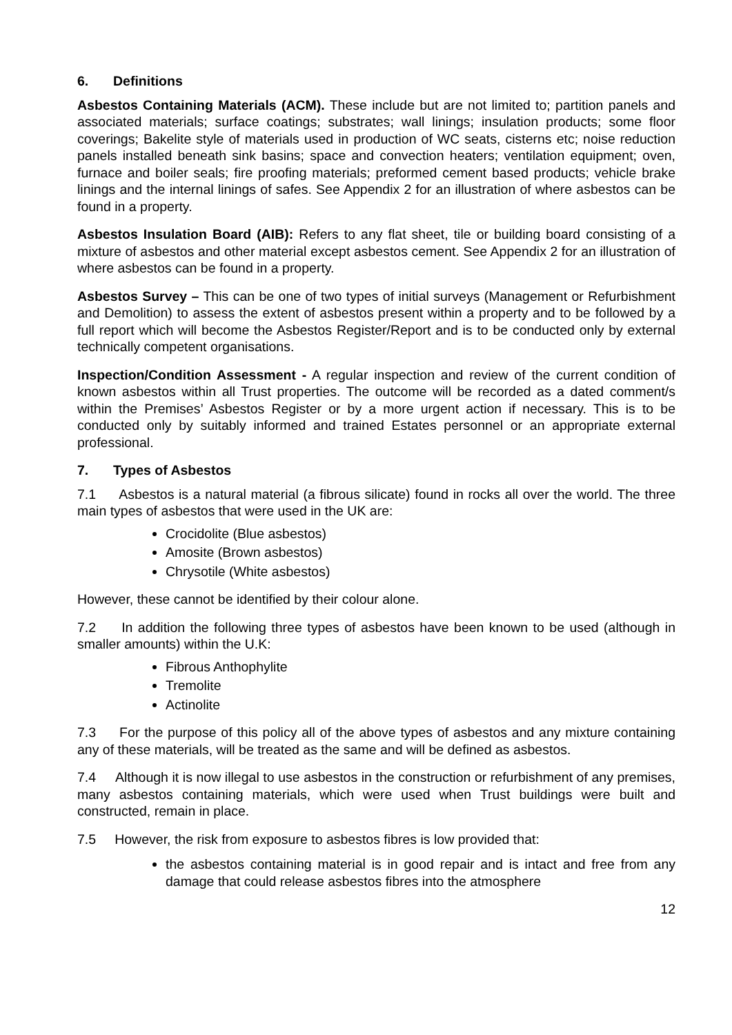6. Definitions
Asbestos Containing Materials (ACM). These include but are not limited to; partition panels and associated materials; surface coatings; substrates; wall linings; insulation products; some floor coverings; Bakelite style of materials used in production of WC seats, cisterns etc; noise reduction panels installed beneath sink basins; space and convection heaters; ventilation equipment; oven, furnace and boiler seals; fire proofing materials; preformed cement based products; vehicle brake linings and the internal linings of safes. See Appendix 2 for an illustration of where asbestos can be found in a property.
Asbestos Insulation Board (AIB): Refers to any flat sheet, tile or building board consisting of a mixture of asbestos and other material except asbestos cement. See Appendix 2 for an illustration of where asbestos can be found in a property.
Asbestos Survey – This can be one of two types of initial surveys (Management or Refurbishment and Demolition) to assess the extent of asbestos present within a property and to be followed by a full report which will become the Asbestos Register/Report and is to be conducted only by external technically competent organisations.
Inspection/Condition Assessment - A regular inspection and review of the current condition of known asbestos within all Trust properties. The outcome will be recorded as a dated comment/s within the Premises’ Asbestos Register or by a more urgent action if necessary. This is to be conducted only by suitably informed and trained Estates personnel or an appropriate external professional.
7. Types of Asbestos
7.1 Asbestos is a natural material (a fibrous silicate) found in rocks all over the world. The three main types of asbestos that were used in the UK are:
Crocidolite (Blue asbestos)
Amosite (Brown asbestos)
Chrysotile (White asbestos)
However, these cannot be identified by their colour alone.
7.2 In addition the following three types of asbestos have been known to be used (although in smaller amounts) within the U.K:
Fibrous Anthophylite
Tremolite
Actinolite
7.3 For the purpose of this policy all of the above types of asbestos and any mixture containing any of these materials, will be treated as the same and will be defined as asbestos.
7.4 Although it is now illegal to use asbestos in the construction or refurbishment of any premises, many asbestos containing materials, which were used when Trust buildings were built and constructed, remain in place.
7.5 However, the risk from exposure to asbestos fibres is low provided that:
the asbestos containing material is in good repair and is intact and free from any damage that could release asbestos fibres into the atmosphere
12